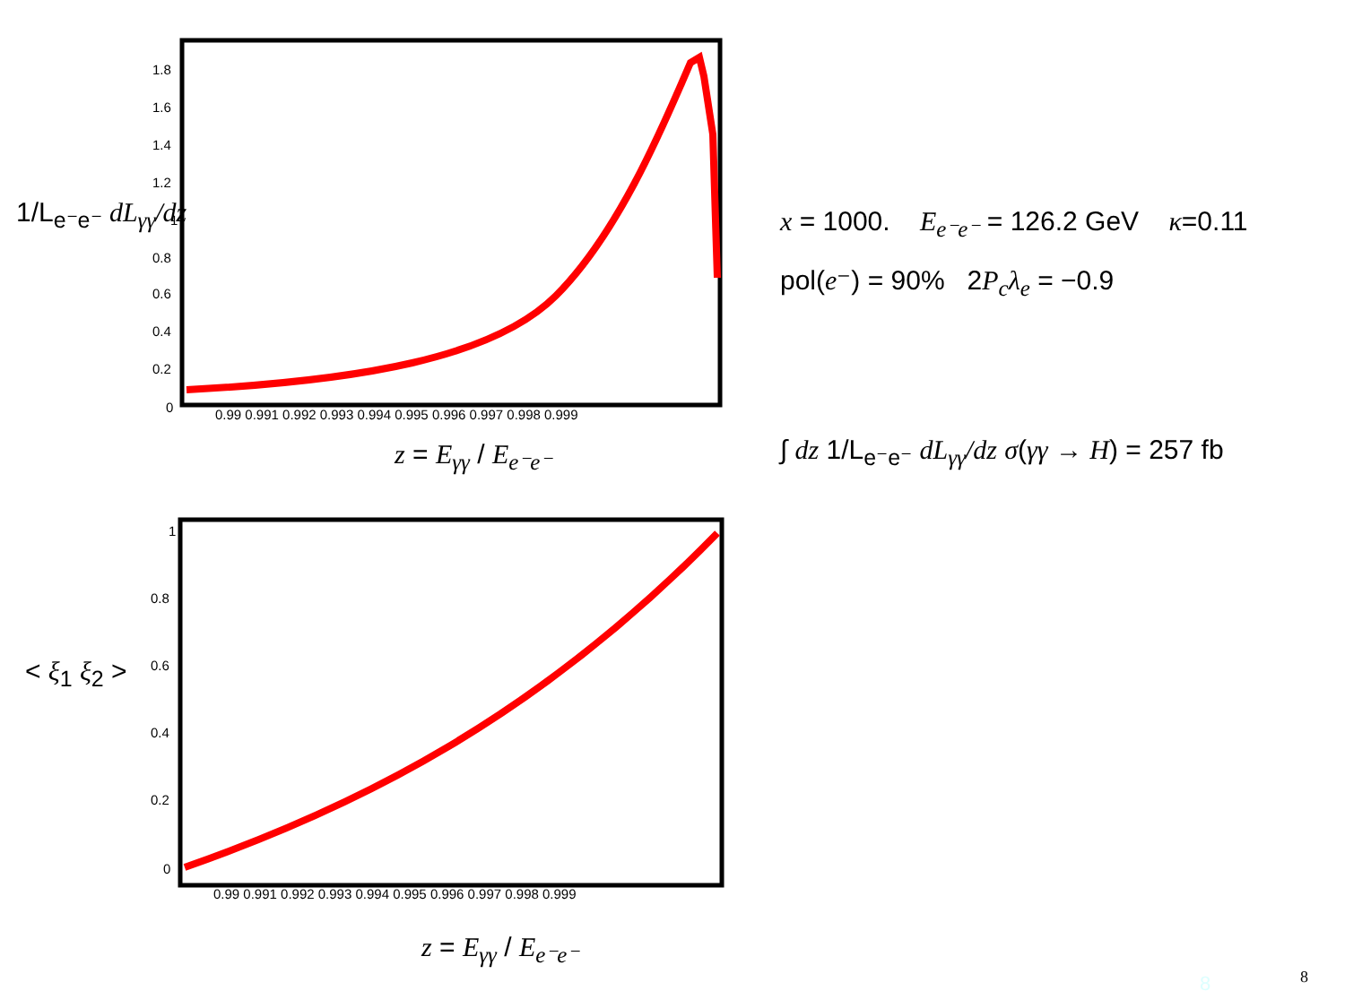1.8
1.6
1.4
1.2
1
0.8
0.6
0.4
0.2
0
0.99 0.991 0.992 0.993 0.994 0.995 0.996 0.997 0.998 0.999
1
0.8
0.6
0.4
0.2
0
0.99 0.991 0.992 0.993 0.994 0.995 0.996 0.997 0.998 0.999
1/L<sub>e⁻e⁻</sub> dL<sub>γγ</sub>/dz
z = E<sub>γγ</sub> / E<sub>e⁻e⁻</sub>
x = 1000. E<sub>e⁻e⁻</sub> = 126.2 GeV κ=0.11
pol(e⁻) = 90% 2P<sub>c</sub>λ<sub>e</sub> = −0.9
∫ dz 1/L<sub>e⁻e⁻</sub> dL<sub>γγ</sub>/dz σ(γγ → H) = 257 fb
< ξ<sub>1</sub> ξ<sub>2</sub> >
z = E<sub>γγ</sub> / E<sub>e⁻e⁻</sub>
8 8